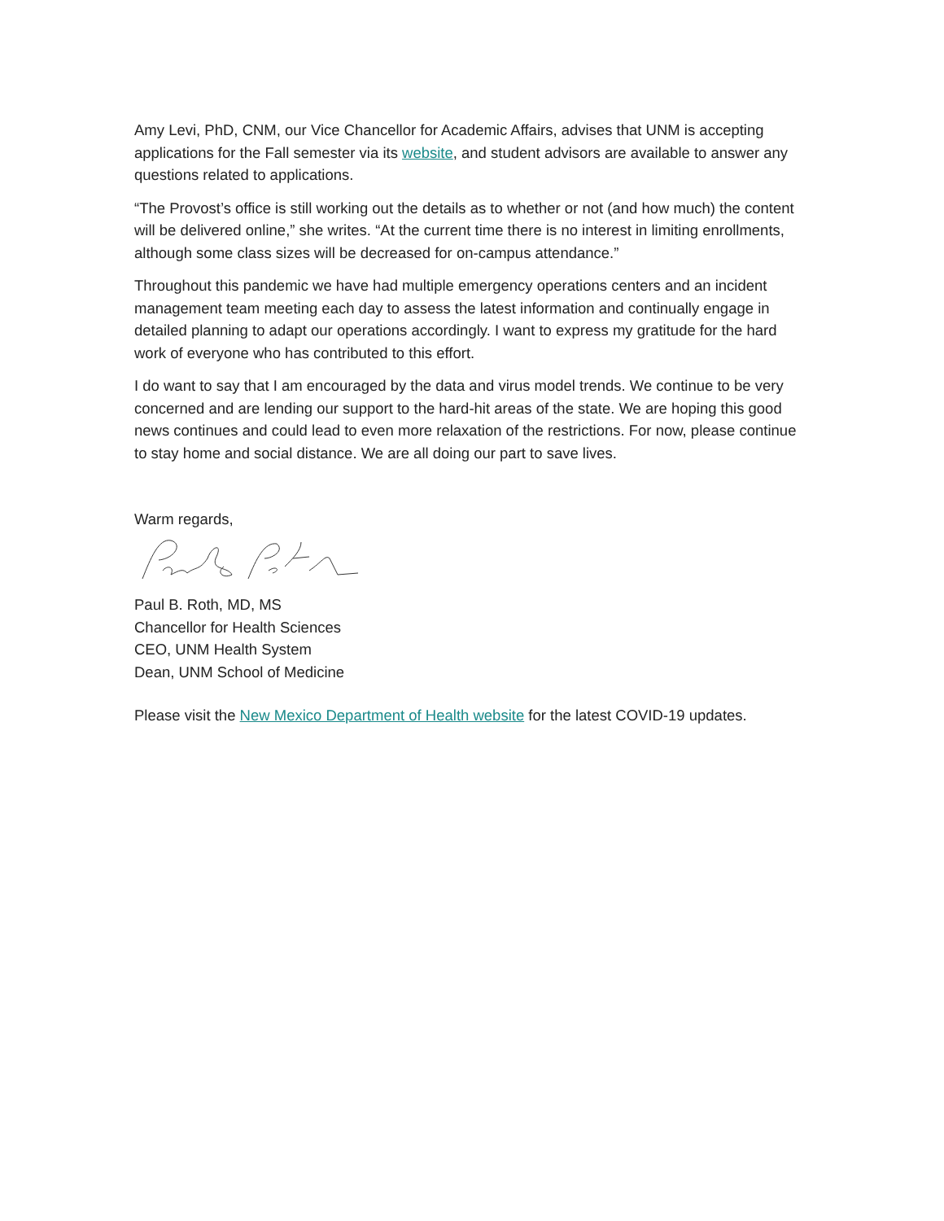Amy Levi, PhD, CNM, our Vice Chancellor for Academic Affairs, advises that UNM is accepting applications for the Fall semester via its website, and student advisors are available to answer any questions related to applications.
“The Provost’s office is still working out the details as to whether or not (and how much) the content will be delivered online,” she writes. “At the current time there is no interest in limiting enrollments, although some class sizes will be decreased for on-campus attendance.”
Throughout this pandemic we have had multiple emergency operations centers and an incident management team meeting each day to assess the latest information and continually engage in detailed planning to adapt our operations accordingly. I want to express my gratitude for the hard work of everyone who has contributed to this effort.
I do want to say that I am encouraged by the data and virus model trends. We continue to be very concerned and are lending our support to the hard-hit areas of the state. We are hoping this good news continues and could lead to even more relaxation of the restrictions. For now, please continue to stay home and social distance. We are all doing our part to save lives.
Warm regards,
Paul B. Roth, MD, MS
Chancellor for Health Sciences
CEO, UNM Health System
Dean, UNM School of Medicine
Please visit the New Mexico Department of Health website for the latest COVID-19 updates.